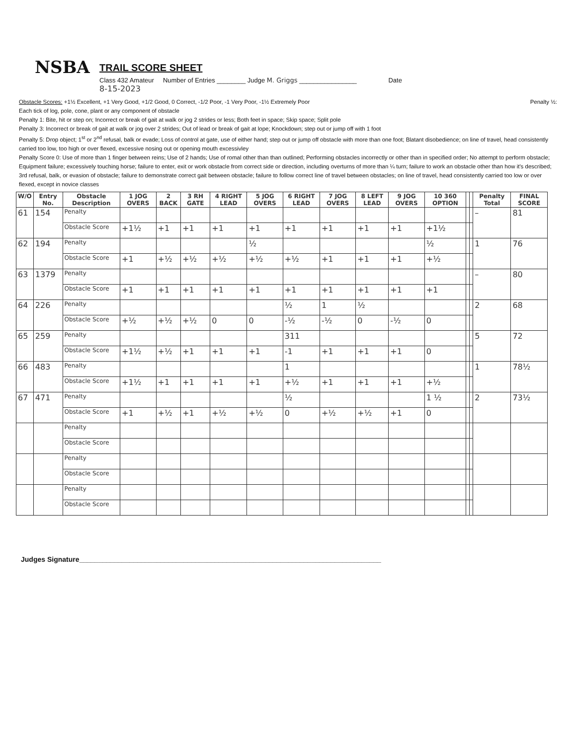NSBA
TRAIL SCORE SHEET
Class 432 Amateur Number of Entries ________ Judge M. Griggs ________________ Date
8-15-2023
Obstacle Scores: +1½ Excellent, +1 Very Good, +1/2 Good, 0 Correct, -1/2 Poor, -1 Very Poor, -1½ Extremely Poor Penalty ½:
Each tick of log, pole, cone, plant or any component of obstacle
Penalty 1: Bite, hit or step on; Incorrect or break of gait at walk or jog 2 strides or less; Both feet in space; Skip space; Split pole
Penalty 3: Incorrect or break of gait at walk or jog over 2 strides; Out of lead or break of gait at lope; Knockdown; step out or jump off with 1 foot
Penalty 5: Drop object; 1<sup>st</sup> or 2<sup>nd</sup> refusal, balk or evade; Loss of control at gate, use of either hand; step out or jump off obstacle with more than one foot; Blatant disobedience; on line of travel, head consistently carried too low, too high or over flexed, excessive nosing out or opening mouth excessivley
Penalty Score 0: Use of more than 1 finger between reins; Use of 2 hands; Use of romal other than than outlined; Performing obstacles incorrectly or other than in specified order; No attempt to perform obstacle; Equipment failure; excessively touching horse; failure to enter, exit or work obstacle from correct side or direction, including overturns of more than ¼ turn; failure to work an obstacle other than how it's described; 3rd refusal, balk, or evasion of obstacle; failure to demonstrate correct gait between obstacle; failure to follow correct line of travel between obstacles; on line of travel, head consistently carried too low or over flexed, except in novice classes
| W/O | Entry No. | Obstacle Description | 1 JOG OVERS | 2 BACK | 3 RH GATE | 4 RIGHT LEAD | 5 JOG OVERS | 6 RIGHT LEAD | 7 JOG OVERS | 8 LEFT LEAD | 9 JOG OVERS | 10 360 OPTION | | | Penalty Total | FINAL SCORE |
| --- | --- | --- | --- | --- | --- | --- | --- | --- | --- | --- | --- | --- | --- | --- | --- | --- |
| 61 | 154 | Penalty | | | | | | | | | | | | | – | 81 |
| | | Obstacle Score | +1½ | +1 | +1 | +1 | +1 | +1 | +1 | +1 | +1 | +1½ | | | | |
| 62 | 194 | Penalty | | | | | ½ | | | | | ½ | | | 1 | 76 |
| | | Obstacle Score | +1 | +½ | +½ | +½ | +½ | +½ | +1 | +1 | +1 | +½ | | | | |
| 63 | 1379 | Penalty | | | | | | | | | | | | | – | 80 |
| | | Obstacle Score | +1 | +1 | +1 | +1 | +1 | +1 | +1 | +1 | +1 | +1 | | | | |
| 64 | 226 | Penalty | | | | | | ½ | 1 | ½ | | | | | 2 | 68 |
| | | Obstacle Score | +½ | +½ | +½ | 0 | 0 | -½ | -½ | 0 | -½ | 0 | | | | |
| 65 | 259 | Penalty | | | | | | 311 | | | | | | | 5 | 72 |
| | | Obstacle Score | +1½ | +½ | +1 | +1 | +1 | -1 | +1 | +1 | +1 | 0 | | | | |
| 66 | 483 | Penalty | | | | | | 1 | | | | | | | 1 | 78½ |
| | | Obstacle Score | +1½ | +1 | +1 | +1 | +1 | +½ | +1 | +1 | +1 | +½ | | | | |
| 67 | 471 | Penalty | | | | | | ½ | | | | 1 ½ | | | 2 | 73½ |
| | | Obstacle Score | +1 | +½ | +1 | +½ | +½ | 0 | +½ | +½ | +1 | 0 | | | | |
| | | Penalty | | | | | | | | | | | | | | |
| | | Obstacle Score | | | | | | | | | | | | | | |
| | | Penalty | | | | | | | | | | | | | | |
| | | Obstacle Score | | | | | | | | | | | | | | |
| | | Penalty | | | | | | | | | | | | | | |
| | | Obstacle Score | | | | | | | | | | | | | | |
Judges Signature______________________________________________________________________________